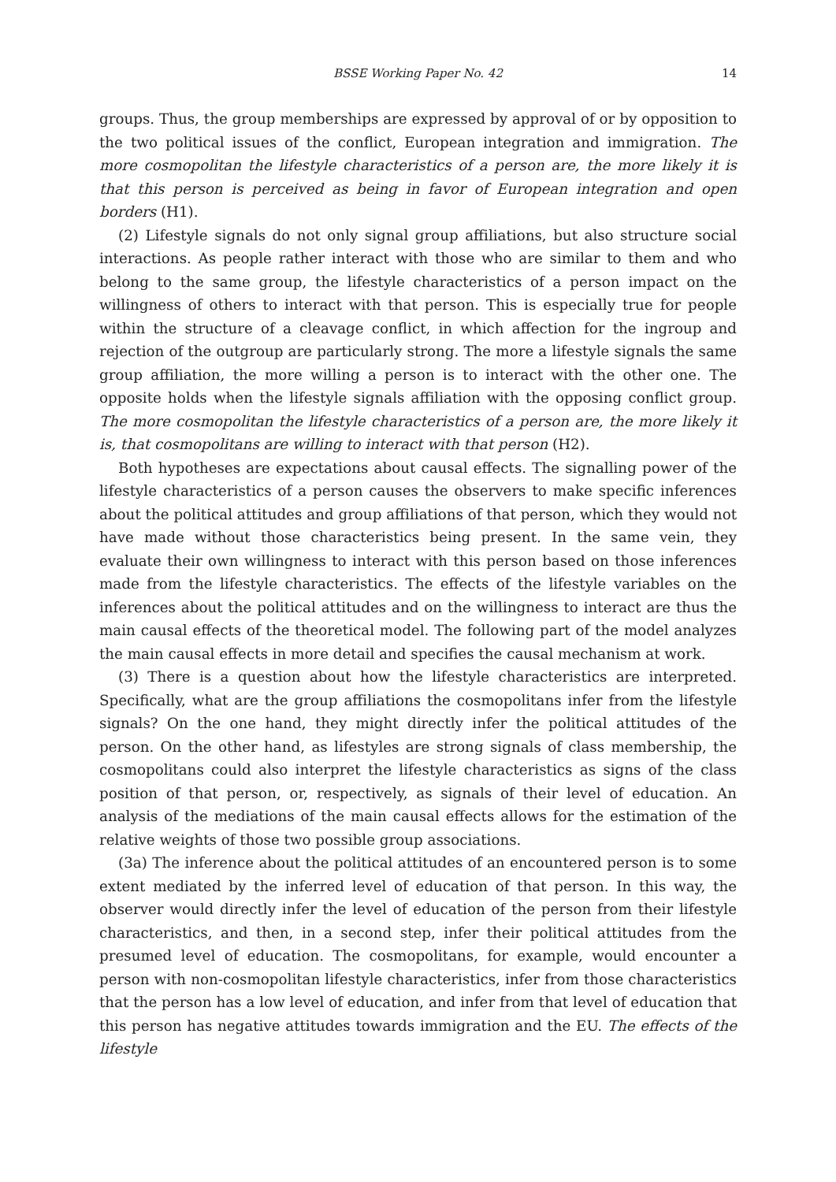BSSE Working Paper No. 42 14
groups. Thus, the group memberships are expressed by approval of or by opposition to the two political issues of the conflict, European integration and immigration. The more cosmopolitan the lifestyle characteristics of a person are, the more likely it is that this person is perceived as being in favor of European integration and open borders (H1).
(2) Lifestyle signals do not only signal group affiliations, but also structure social interactions. As people rather interact with those who are similar to them and who belong to the same group, the lifestyle characteristics of a person impact on the willingness of others to interact with that person. This is especially true for people within the structure of a cleavage conflict, in which affection for the ingroup and rejection of the outgroup are particularly strong. The more a lifestyle signals the same group affiliation, the more willing a person is to interact with the other one. The opposite holds when the lifestyle signals affiliation with the opposing conflict group. The more cosmopolitan the lifestyle characteristics of a person are, the more likely it is, that cosmopolitans are willing to interact with that person (H2).
Both hypotheses are expectations about causal effects. The signalling power of the lifestyle characteristics of a person causes the observers to make specific inferences about the political attitudes and group affiliations of that person, which they would not have made without those characteristics being present. In the same vein, they evaluate their own willingness to interact with this person based on those inferences made from the lifestyle characteristics. The effects of the lifestyle variables on the inferences about the political attitudes and on the willingness to interact are thus the main causal effects of the theoretical model. The following part of the model analyzes the main causal effects in more detail and specifies the causal mechanism at work.
(3) There is a question about how the lifestyle characteristics are interpreted. Specifically, what are the group affiliations the cosmopolitans infer from the lifestyle signals? On the one hand, they might directly infer the political attitudes of the person. On the other hand, as lifestyles are strong signals of class membership, the cosmopolitans could also interpret the lifestyle characteristics as signs of the class position of that person, or, respectively, as signals of their level of education. An analysis of the mediations of the main causal effects allows for the estimation of the relative weights of those two possible group associations.
(3a) The inference about the political attitudes of an encountered person is to some extent mediated by the inferred level of education of that person. In this way, the observer would directly infer the level of education of the person from their lifestyle characteristics, and then, in a second step, infer their political attitudes from the presumed level of education. The cosmopolitans, for example, would encounter a person with non-cosmopolitan lifestyle characteristics, infer from those characteristics that the person has a low level of education, and infer from that level of education that this person has negative attitudes towards immigration and the EU. The effects of the lifestyle